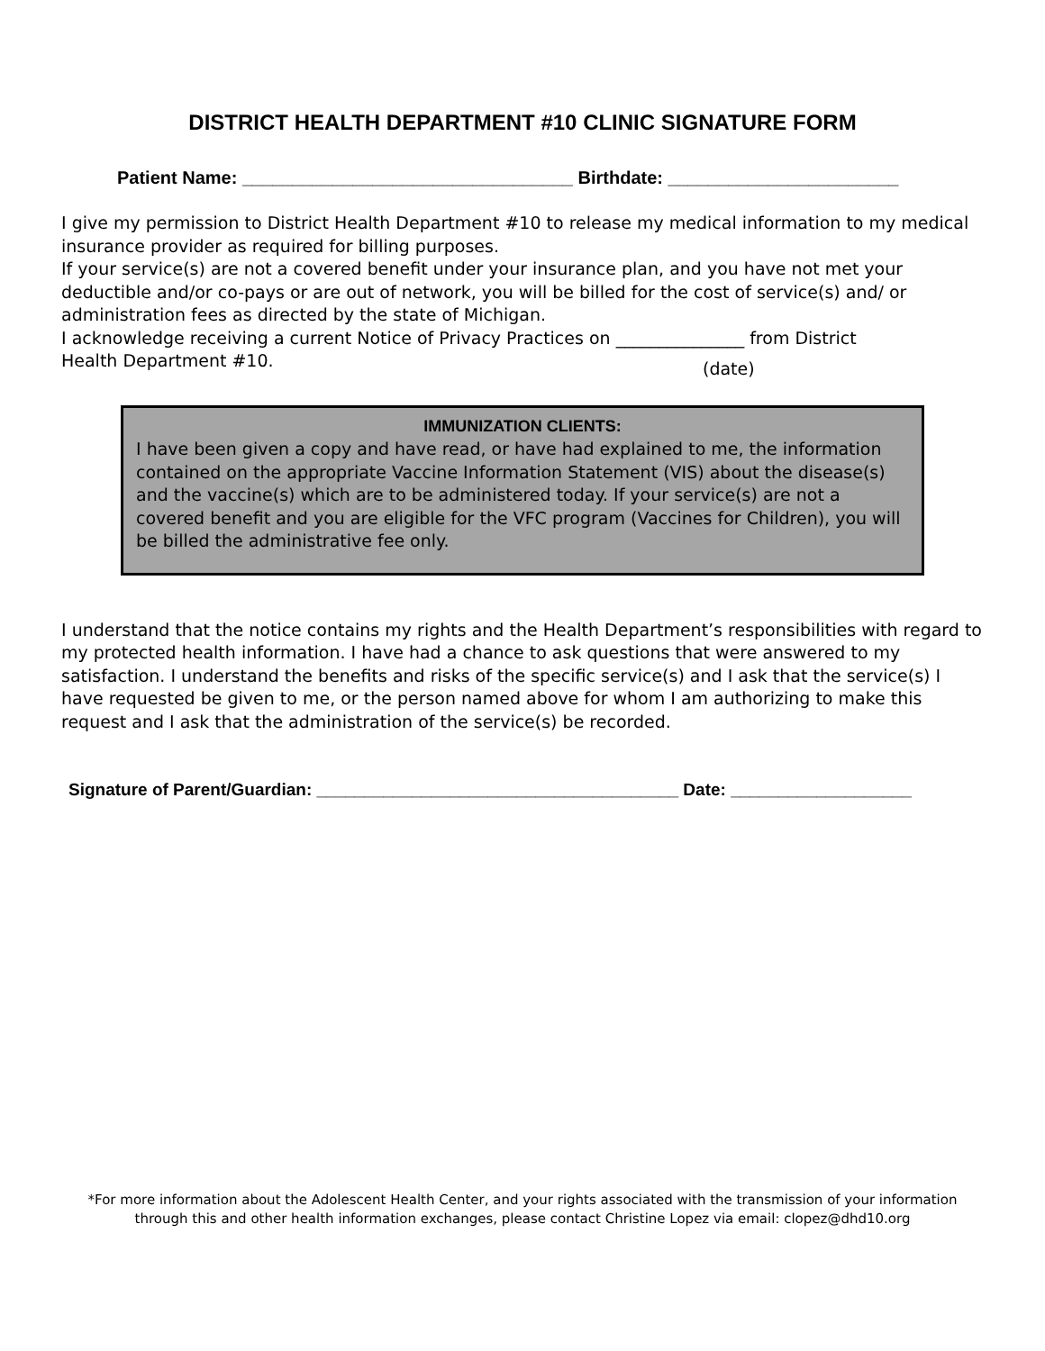DISTRICT HEALTH DEPARTMENT #10 CLINIC SIGNATURE FORM
Patient Name: _________________________________ Birthdate: _______________________
I give my permission to District Health Department #10 to release my medical information to my medical insurance provider as required for billing purposes.
If your service(s) are not a covered benefit under your insurance plan, and you have not met your deductible and/or co-pays or are out of network, you will be billed for the cost of service(s) and/ or administration fees as directed by the state of Michigan.
I acknowledge receiving a current Notice of Privacy Practices on _______________ from District
Health Department #10.
(date)
IMMUNIZATION CLIENTS:
I have been given a copy and have read, or have had explained to me, the information contained on the appropriate Vaccine Information Statement (VIS) about the disease(s) and the vaccine(s) which are to be administered today. If your service(s) are not a covered benefit and you are eligible for the VFC program (Vaccines for Children), you will be billed the administrative fee only.
I understand that the notice contains my rights and the Health Department’s responsibilities with regard to my protected health information. I have had a chance to ask questions that were answered to my satisfaction. I understand the benefits and risks of the specific service(s) and I ask that the service(s) I have requested be given to me, or the person named above for whom I am authorizing to make this request and I ask that the administration of the service(s) be recorded.
Signature of Parent/Guardian: ______________________________________ Date: ___________________
*For more information about the Adolescent Health Center, and your rights associated with the transmission of your information
through this and other health information exchanges, please contact Christine Lopez via email: clopez@dhd10.org